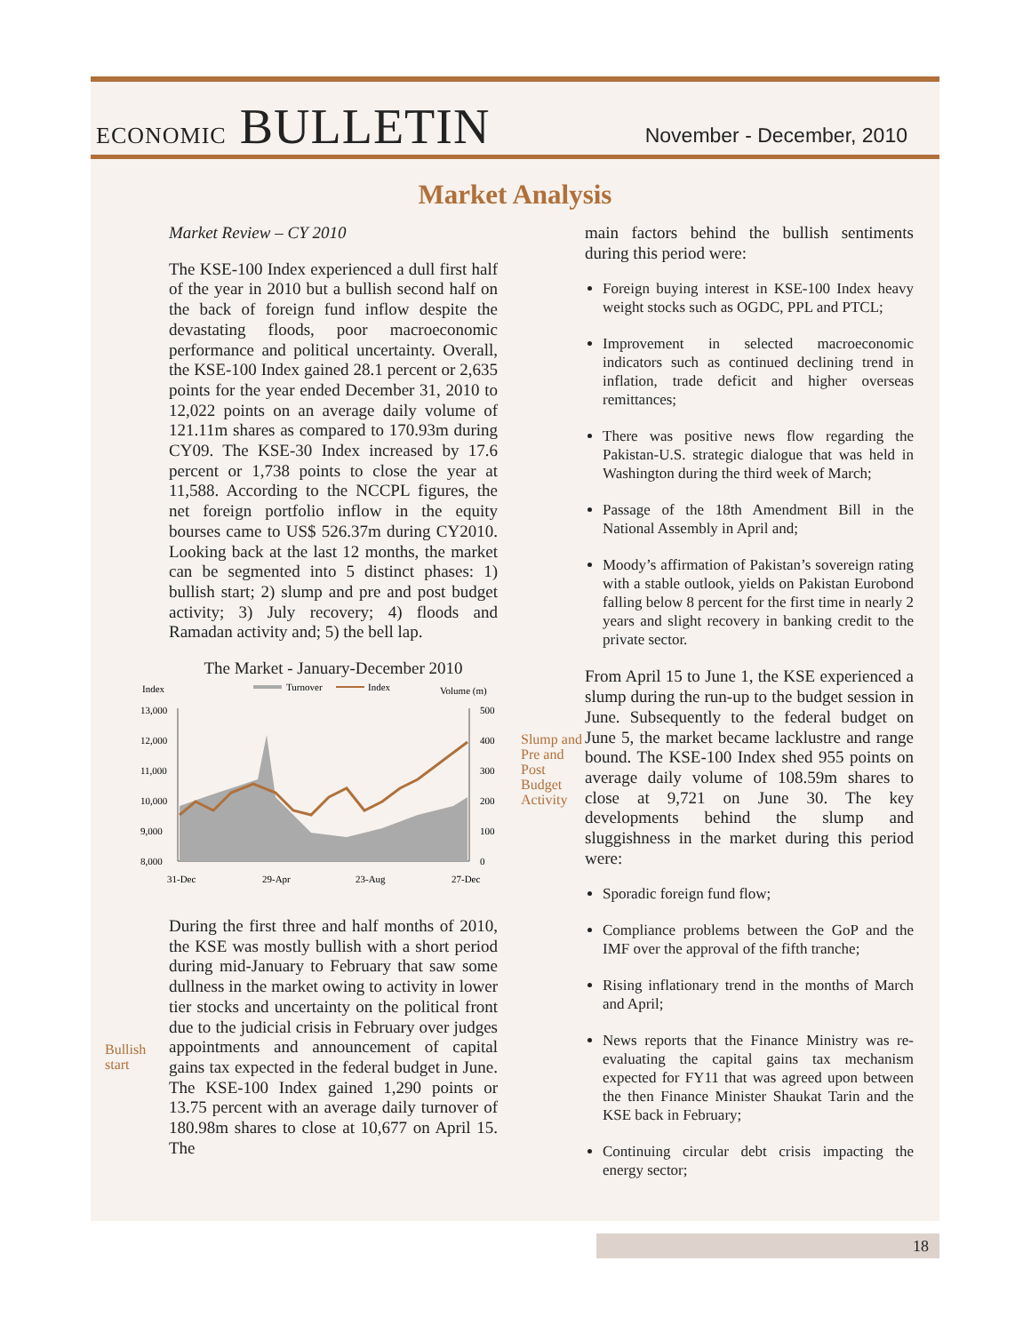ECONOMIC BULLETIN
November - December, 2010
Market Analysis
Market Review – CY 2010
The KSE-100 Index experienced a dull first half of the year in 2010 but a bullish second half on the back of foreign fund inflow despite the devastating floods, poor macroeconomic performance and political uncertainty. Overall, the KSE-100 Index gained 28.1 percent or 2,635 points for the year ended December 31, 2010 to 12,022 points on an average daily volume of 121.11m shares as compared to 170.93m during CY09. The KSE-30 Index increased by 17.6 percent or 1,738 points to close the year at 11,588. According to the NCCPL figures, the net foreign portfolio inflow in the equity bourses came to US$ 526.37m during CY2010. Looking back at the last 12 months, the market can be segmented into 5 distinct phases: 1) bullish start; 2) slump and pre and post budget activity; 3) July recovery; 4) floods and Ramadan activity and; 5) the bell lap.
The Market - January-December 2010
Index
Turnover
Index
Volume (m)
13,000
12,000
11,000
10,000
9,000
8,000
500
400
300
200
100
0
31-Dec
29-Apr
23-Aug
27-Dec
During the first three and half months of 2010, the KSE was mostly bullish with a short period during mid-January to February that saw some dullness in the market owing to activity in lower tier stocks and uncertainty on the political front due to the judicial crisis in February over judges appointments and announcement of capital gains tax expected in the federal budget in June. The KSE-100 Index gained 1,290 points or 13.75 percent with an average daily turnover of 180.98m shares to close at 10,677 on April 15. The
Bullish start
Slump and Pre and Post Budget Activity
main factors behind the bullish sentiments during this period were:
Foreign buying interest in KSE-100 Index heavy weight stocks such as OGDC, PPL and PTCL;
Improvement in selected macroeconomic indicators such as continued declining trend in inflation, trade deficit and higher overseas remittances;
There was positive news flow regarding the Pakistan-U.S. strategic dialogue that was held in Washington during the third week of March;
Passage of the 18th Amendment Bill in the National Assembly in April and;
Moody’s affirmation of Pakistan’s sovereign rating with a stable outlook, yields on Pakistan Eurobond falling below 8 percent for the first time in nearly 2 years and slight recovery in banking credit to the private sector.
From April 15 to June 1, the KSE experienced a slump during the run-up to the budget session in June. Subsequently to the federal budget on June 5, the market became lacklustre and range bound. The KSE-100 Index shed 955 points on average daily volume of 108.59m shares to close at 9,721 on June 30. The key developments behind the slump and sluggishness in the market during this period were:
Sporadic foreign fund flow;
Compliance problems between the GoP and the IMF over the approval of the fifth tranche;
Rising inflationary trend in the months of March and April;
News reports that the Finance Ministry was re-evaluating the capital gains tax mechanism expected for FY11 that was agreed upon between the then Finance Minister Shaukat Tarin and the KSE back in February;
Continuing circular debt crisis impacting the energy sector;
18